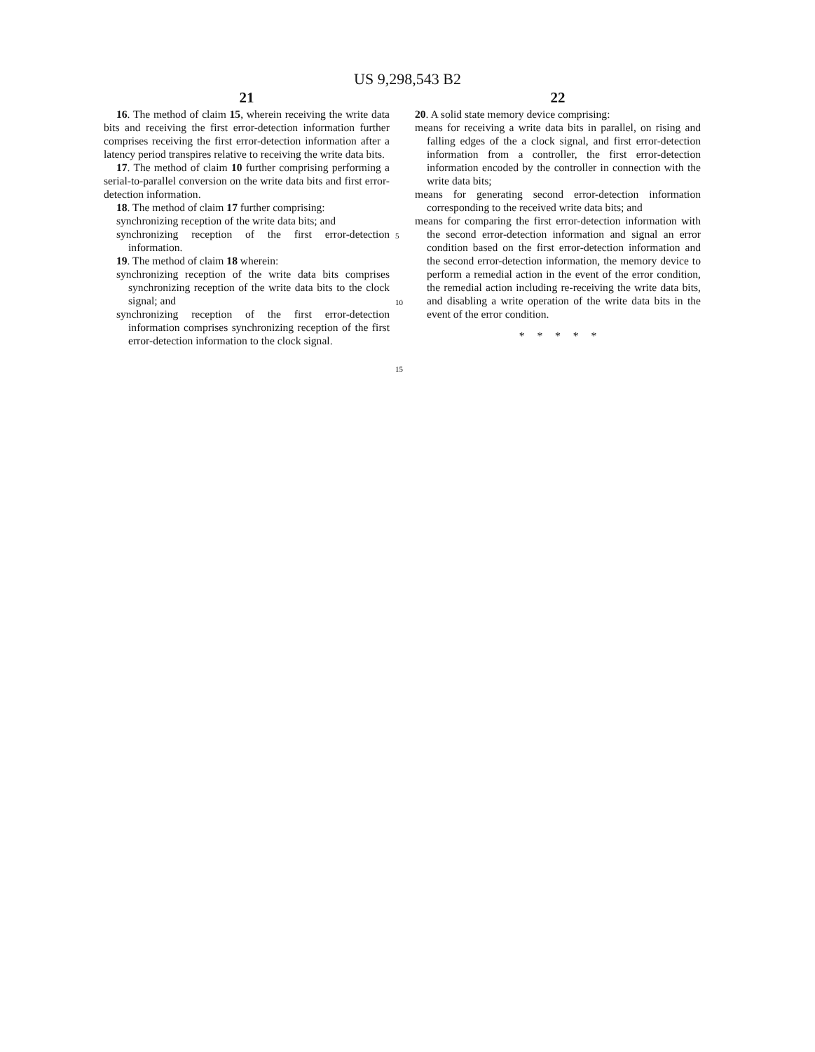US 9,298,543 B2
21
16. The method of claim 15, wherein receiving the write data bits and receiving the first error-detection information further comprises receiving the first error-detection information after a latency period transpires relative to receiving the write data bits.
17. The method of claim 10 further comprising performing a serial-to-parallel conversion on the write data bits and first error-detection information.
18. The method of claim 17 further comprising:
synchronizing reception of the write data bits; and
synchronizing reception of the first error-detection information.
19. The method of claim 18 wherein:
synchronizing reception of the write data bits comprises synchronizing reception of the write data bits to the clock signal; and
synchronizing reception of the first error-detection information comprises synchronizing reception of the first error-detection information to the clock signal.
5
10
15
22
20. A solid state memory device comprising:
means for receiving a write data bits in parallel, on rising and falling edges of the a clock signal, and first error-detection information from a controller, the first error-detection information encoded by the controller in connection with the write data bits;
means for generating second error-detection information corresponding to the received write data bits; and
means for comparing the first error-detection information with the second error-detection information and signal an error condition based on the first error-detection information and the second error-detection information, the memory device to perform a remedial action in the event of the error condition, the remedial action including re-receiving the write data bits, and disabling a write operation of the write data bits in the event of the error condition.
* * * * *